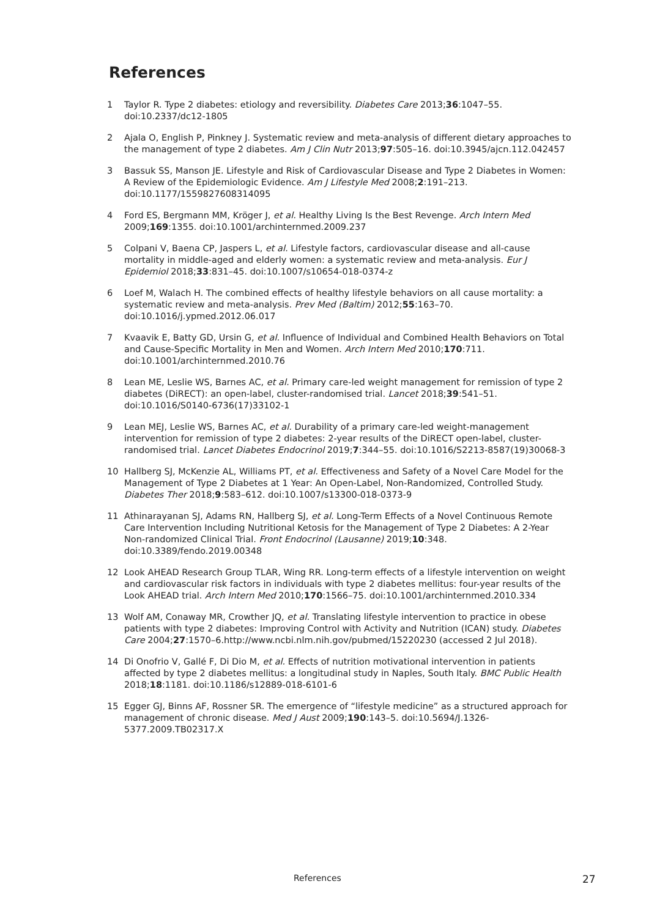References
1 Taylor R. Type 2 diabetes: etiology and reversibility. Diabetes Care 2013;36:1047–55. doi:10.2337/dc12-1805
2 Ajala O, English P, Pinkney J. Systematic review and meta-analysis of different dietary approaches to the management of type 2 diabetes. Am J Clin Nutr 2013;97:505–16. doi:10.3945/ajcn.112.042457
3 Bassuk SS, Manson JE. Lifestyle and Risk of Cardiovascular Disease and Type 2 Diabetes in Women: A Review of the Epidemiologic Evidence. Am J Lifestyle Med 2008;2:191–213. doi:10.1177/1559827608314095
4 Ford ES, Bergmann MM, Kröger J, et al. Healthy Living Is the Best Revenge. Arch Intern Med 2009;169:1355. doi:10.1001/archinternmed.2009.237
5 Colpani V, Baena CP, Jaspers L, et al. Lifestyle factors, cardiovascular disease and all-cause mortality in middle-aged and elderly women: a systematic review and meta-analysis. Eur J Epidemiol 2018;33:831–45. doi:10.1007/s10654-018-0374-z
6 Loef M, Walach H. The combined effects of healthy lifestyle behaviors on all cause mortality: a systematic review and meta-analysis. Prev Med (Baltim) 2012;55:163–70. doi:10.1016/j.ypmed.2012.06.017
7 Kvaavik E, Batty GD, Ursin G, et al. Influence of Individual and Combined Health Behaviors on Total and Cause-Specific Mortality in Men and Women. Arch Intern Med 2010;170:711. doi:10.1001/archinternmed.2010.76
8 Lean ME, Leslie WS, Barnes AC, et al. Primary care-led weight management for remission of type 2 diabetes (DiRECT): an open-label, cluster-randomised trial. Lancet 2018;39:541–51. doi:10.1016/S0140-6736(17)33102-1
9 Lean MEJ, Leslie WS, Barnes AC, et al. Durability of a primary care-led weight-management intervention for remission of type 2 diabetes: 2-year results of the DiRECT open-label, cluster-randomised trial. Lancet Diabetes Endocrinol 2019;7:344–55. doi:10.1016/S2213-8587(19)30068-3
10 Hallberg SJ, McKenzie AL, Williams PT, et al. Effectiveness and Safety of a Novel Care Model for the Management of Type 2 Diabetes at 1 Year: An Open-Label, Non-Randomized, Controlled Study. Diabetes Ther 2018;9:583–612. doi:10.1007/s13300-018-0373-9
11 Athinarayanan SJ, Adams RN, Hallberg SJ, et al. Long-Term Effects of a Novel Continuous Remote Care Intervention Including Nutritional Ketosis for the Management of Type 2 Diabetes: A 2-Year Non-randomized Clinical Trial. Front Endocrinol (Lausanne) 2019;10:348. doi:10.3389/fendo.2019.00348
12 Look AHEAD Research Group TLAR, Wing RR. Long-term effects of a lifestyle intervention on weight and cardiovascular risk factors in individuals with type 2 diabetes mellitus: four-year results of the Look AHEAD trial. Arch Intern Med 2010;170:1566–75. doi:10.1001/archinternmed.2010.334
13 Wolf AM, Conaway MR, Crowther JQ, et al. Translating lifestyle intervention to practice in obese patients with type 2 diabetes: Improving Control with Activity and Nutrition (ICAN) study. Diabetes Care 2004;27:1570–6.http://www.ncbi.nlm.nih.gov/pubmed/15220230 (accessed 2 Jul 2018).
14 Di Onofrio V, Gallé F, Di Dio M, et al. Effects of nutrition motivational intervention in patients affected by type 2 diabetes mellitus: a longitudinal study in Naples, South Italy. BMC Public Health 2018;18:1181. doi:10.1186/s12889-018-6101-6
15 Egger GJ, Binns AF, Rossner SR. The emergence of “lifestyle medicine” as a structured approach for management of chronic disease. Med J Aust 2009;190:143–5. doi:10.5694/J.1326-5377.2009.TB02317.X
References 27